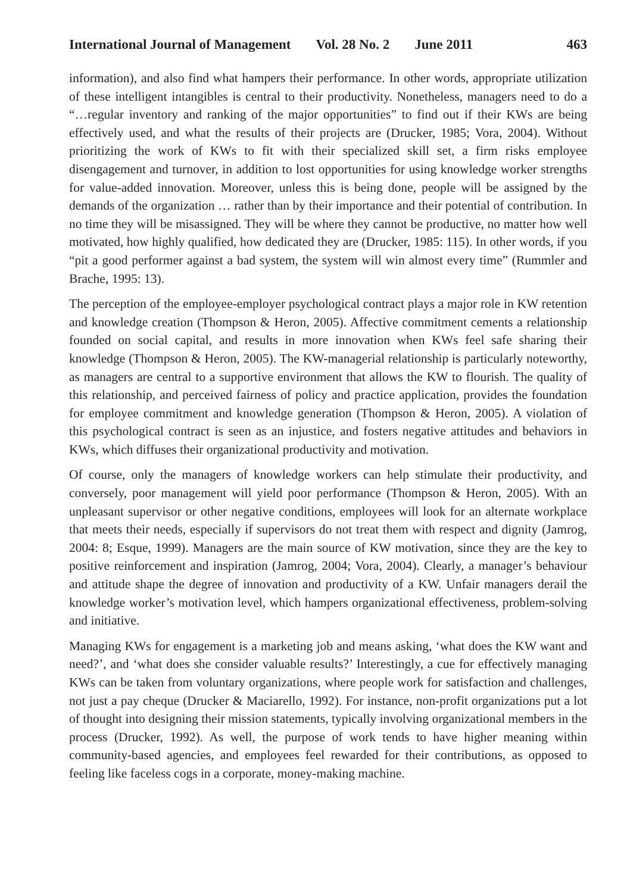International Journal of Management Vol. 28 No. 2 June 2011 463
information), and also find what hampers their performance. In other words, appropriate utilization of these intelligent intangibles is central to their productivity. Nonetheless, managers need to do a “…regular inventory and ranking of the major opportunities” to find out if their KWs are being effectively used, and what the results of their projects are (Drucker, 1985; Vora, 2004). Without prioritizing the work of KWs to fit with their specialized skill set, a firm risks employee disengagement and turnover, in addition to lost opportunities for using knowledge worker strengths for value-added innovation. Moreover, unless this is being done, people will be assigned by the demands of the organization … rather than by their importance and their potential of contribution. In no time they will be misassigned. They will be where they cannot be productive, no matter how well motivated, how highly qualified, how dedicated they are (Drucker, 1985: 115). In other words, if you “pit a good performer against a bad system, the system will win almost every time” (Rummler and Brache, 1995: 13).
The perception of the employee-employer psychological contract plays a major role in KW retention and knowledge creation (Thompson & Heron, 2005). Affective commitment cements a relationship founded on social capital, and results in more innovation when KWs feel safe sharing their knowledge (Thompson & Heron, 2005). The KW-managerial relationship is particularly noteworthy, as managers are central to a supportive environment that allows the KW to flourish. The quality of this relationship, and perceived fairness of policy and practice application, provides the foundation for employee commitment and knowledge generation (Thompson & Heron, 2005). A violation of this psychological contract is seen as an injustice, and fosters negative attitudes and behaviors in KWs, which diffuses their organizational productivity and motivation.
Of course, only the managers of knowledge workers can help stimulate their productivity, and conversely, poor management will yield poor performance (Thompson & Heron, 2005). With an unpleasant supervisor or other negative conditions, employees will look for an alternate workplace that meets their needs, especially if supervisors do not treat them with respect and dignity (Jamrog, 2004: 8; Esque, 1999). Managers are the main source of KW motivation, since they are the key to positive reinforcement and inspiration (Jamrog, 2004; Vora, 2004). Clearly, a manager’s behaviour and attitude shape the degree of innovation and productivity of a KW. Unfair managers derail the knowledge worker’s motivation level, which hampers organizational effectiveness, problem-solving and initiative.
Managing KWs for engagement is a marketing job and means asking, ‘what does the KW want and need?’, and ‘what does she consider valuable results?’ Interestingly, a cue for effectively managing KWs can be taken from voluntary organizations, where people work for satisfaction and challenges, not just a pay cheque (Drucker & Maciarello, 1992). For instance, non-profit organizations put a lot of thought into designing their mission statements, typically involving organizational members in the process (Drucker, 1992). As well, the purpose of work tends to have higher meaning within community-based agencies, and employees feel rewarded for their contributions, as opposed to feeling like faceless cogs in a corporate, money-making machine.